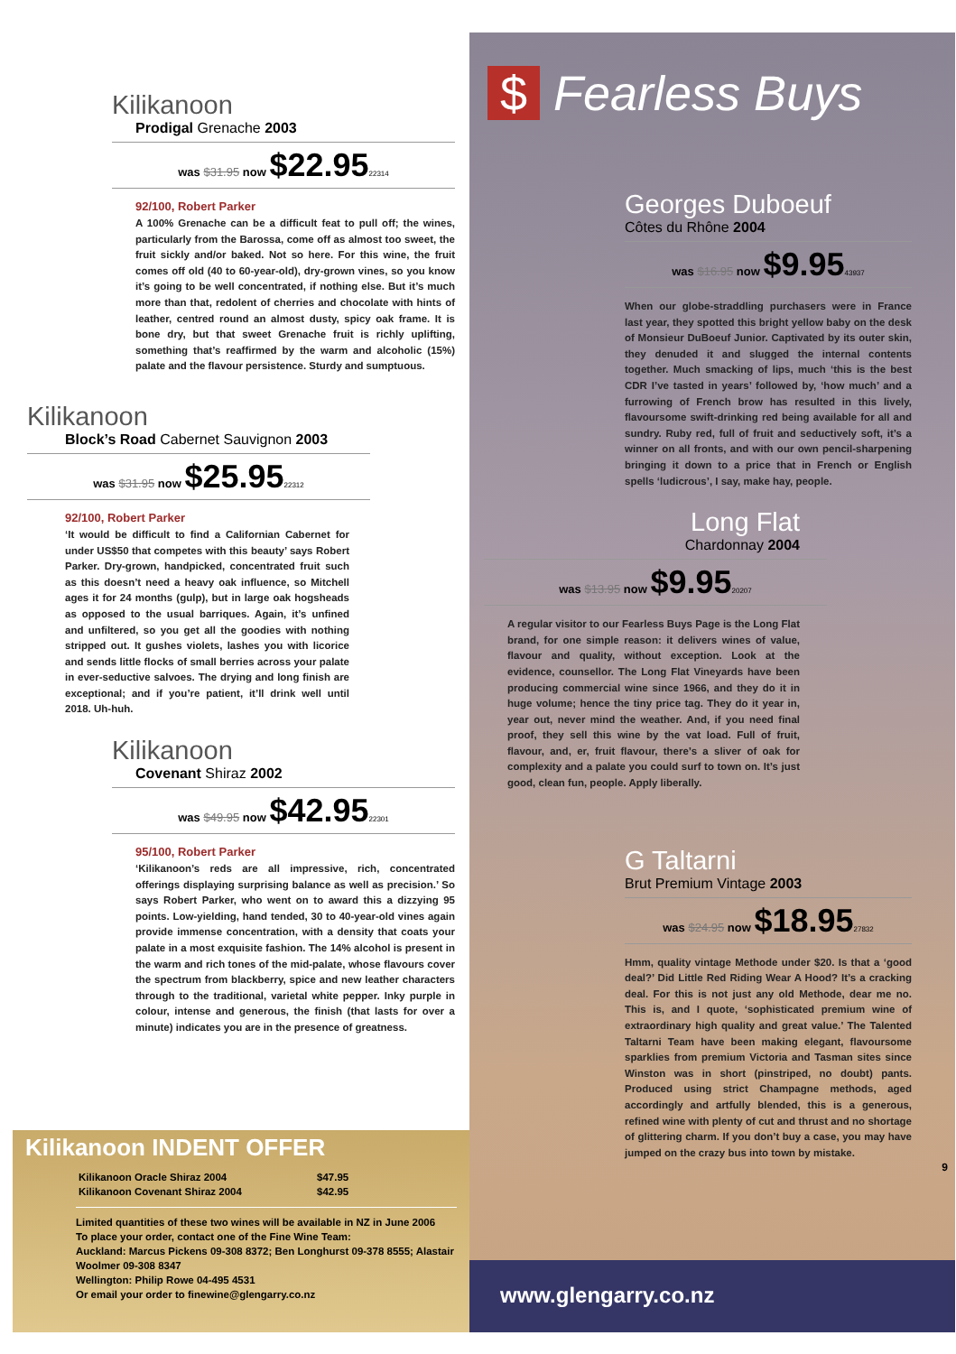Kilikanoon
Prodigal Grenache 2003
was $31.95 now $22.9522314
92/100, Robert Parker
A 100% Grenache can be a difficult feat to pull off; the wines, particularly from the Barossa, come off as almost too sweet, the fruit sickly and/or baked. Not so here. For this wine, the fruit comes off old (40 to 60-year-old), dry-grown vines, so you know it’s going to be well concentrated, if nothing else. But it’s much more than that, redolent of cherries and chocolate with hints of leather, centred round an almost dusty, spicy oak frame. It is bone dry, but that sweet Grenache fruit is richly uplifting, something that’s reaffirmed by the warm and alcoholic (15%) palate and the flavour persistence. Sturdy and sumptuous.
Kilikanoon
Block’s Road Cabernet Sauvignon 2003
was $31.95 now $25.9522312
92/100, Robert Parker
‘It would be difficult to find a Californian Cabernet for under US$50 that competes with this beauty’ says Robert Parker. Dry-grown, handpicked, concentrated fruit such as this doesn’t need a heavy oak influence, so Mitchell ages it for 24 months (gulp), but in large oak hogsheads as opposed to the usual barriques. Again, it’s unfined and unfiltered, so you get all the goodies with nothing stripped out. It gushes violets, lashes you with licorice and sends little flocks of small berries across your palate in ever-seductive salvoes. The drying and long finish are exceptional; and if you’re patient, it’ll drink well until 2018. Uh-huh.
Kilikanoon
Covenant Shiraz 2002
was $49.95 now $42.9522301
95/100, Robert Parker
‘Kilikanoon’s reds are all impressive, rich, concentrated offerings displaying surprising balance as well as precision.’ So says Robert Parker, who went on to award this a dizzying 95 points. Low-yielding, hand tended, 30 to 40-year-old vines again provide immense concentration, with a density that coats your palate in a most exquisite fashion. The 14% alcohol is present in the warm and rich tones of the mid-palate, whose flavours cover the spectrum from blackberry, spice and new leather characters through to the traditional, varietal white pepper. Inky purple in colour, intense and generous, the finish (that lasts for over a minute) indicates you are in the presence of greatness.
Kilikanoon INDENT OFFER
| Kilikanoon Oracle Shiraz 2004 | $47.95 |
| Kilikanoon Covenant Shiraz 2004 | $42.95 |
Limited quantities of these two wines will be available in NZ in June 2006
To place your order, contact one of the Fine Wine Team:
Auckland: Marcus Pickens 09-308 8372; Ben Longhurst 09-378 8555; Alastair Woolmer 09-308 8347
Wellington: Philip Rowe 04-495 4531
Or email your order to finewine@glengarry.co.nz
$ Fearless Buys
Georges Duboeuf
Côtes du Rhône 2004
was $16.95 now $9.9543937
When our globe-straddling purchasers were in France last year, they spotted this bright yellow baby on the desk of Monsieur DuBoeuf Junior. Captivated by its outer skin, they denuded it and slugged the internal contents together. Much smacking of lips, much ‘this is the best CDR I’ve tasted in years’ followed by, ‘how much’ and a furrowing of French brow has resulted in this lively, flavoursome swift-drinking red being available for all and sundry. Ruby red, full of fruit and seductively soft, it’s a winner on all fronts, and with our own pencil-sharpening bringing it down to a price that in French or English spells ‘ludicrous’, I say, make hay, people.
Long Flat
Chardonnay 2004
was $13.95 now $9.9520207
A regular visitor to our Fearless Buys Page is the Long Flat brand, for one simple reason: it delivers wines of value, flavour and quality, without exception. Look at the evidence, counsellor. The Long Flat Vineyards have been producing commercial wine since 1966, and they do it in huge volume; hence the tiny price tag. They do it year in, year out, never mind the weather. And, if you need final proof, they sell this wine by the vat load. Full of fruit, flavour, and, er, fruit flavour, there’s a sliver of oak for complexity and a palate you could surf to town on. It’s just good, clean fun, people. Apply liberally.
G Taltarni
Brut Premium Vintage 2003
was $24.95 now $18.9527832
Hmm, quality vintage Methode under $20. Is that a ‘good deal?’ Did Little Red Riding Wear A Hood? It’s a cracking deal. For this is not just any old Methode, dear me no. This is, and I quote, ‘sophisticated premium wine of extraordinary high quality and great value.’ The Talented Taltarni Team have been making elegant, flavoursome sparklies from premium Victoria and Tasman sites since Winston was in short (pinstriped, no doubt) pants. Produced using strict Champagne methods, aged accordingly and artfully blended, this is a generous, refined wine with plenty of cut and thrust and no shortage of glittering charm. If you don’t buy a case, you may have jumped on the crazy bus into town by mistake.
9
www.glengarry.co.nz